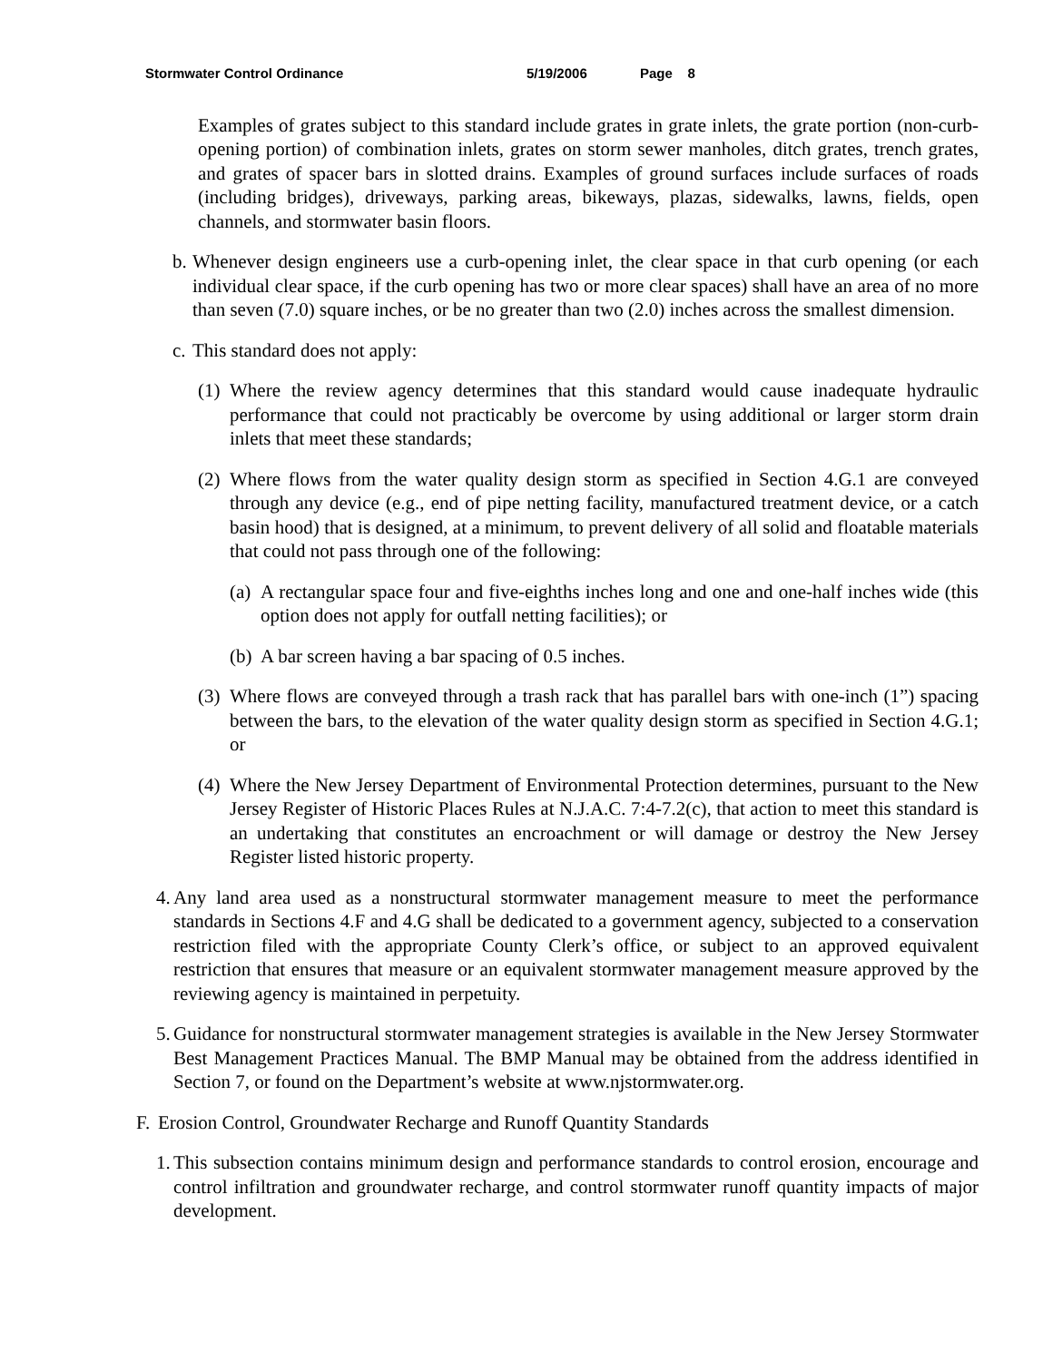Stormwater Control Ordinance 5/19/2006 Page 8
Examples of grates subject to this standard include grates in grate inlets, the grate portion (non-curb-opening portion) of combination inlets, grates on storm sewer manholes, ditch grates, trench grates, and grates of spacer bars in slotted drains. Examples of ground surfaces include surfaces of roads (including bridges), driveways, parking areas, bikeways, plazas, sidewalks, lawns, fields, open channels, and stormwater basin floors.
b. Whenever design engineers use a curb-opening inlet, the clear space in that curb opening (or each individual clear space, if the curb opening has two or more clear spaces) shall have an area of no more than seven (7.0) square inches, or be no greater than two (2.0) inches across the smallest dimension.
c. This standard does not apply:
(1) Where the review agency determines that this standard would cause inadequate hydraulic performance that could not practicably be overcome by using additional or larger storm drain inlets that meet these standards;
(2) Where flows from the water quality design storm as specified in Section 4.G.1 are conveyed through any device (e.g., end of pipe netting facility, manufactured treatment device, or a catch basin hood) that is designed, at a minimum, to prevent delivery of all solid and floatable materials that could not pass through one of the following:
(a) A rectangular space four and five-eighths inches long and one and one-half inches wide (this option does not apply for outfall netting facilities); or
(b) A bar screen having a bar spacing of 0.5 inches.
(3) Where flows are conveyed through a trash rack that has parallel bars with one-inch (1”) spacing between the bars, to the elevation of the water quality design storm as specified in Section 4.G.1; or
(4) Where the New Jersey Department of Environmental Protection determines, pursuant to the New Jersey Register of Historic Places Rules at N.J.A.C. 7:4-7.2(c), that action to meet this standard is an undertaking that constitutes an encroachment or will damage or destroy the New Jersey Register listed historic property.
4. Any land area used as a nonstructural stormwater management measure to meet the performance standards in Sections 4.F and 4.G shall be dedicated to a government agency, subjected to a conservation restriction filed with the appropriate County Clerk’s office, or subject to an approved equivalent restriction that ensures that measure or an equivalent stormwater management measure approved by the reviewing agency is maintained in perpetuity.
5. Guidance for nonstructural stormwater management strategies is available in the New Jersey Stormwater Best Management Practices Manual. The BMP Manual may be obtained from the address identified in Section 7, or found on the Department’s website at www.njstormwater.org.
F. Erosion Control, Groundwater Recharge and Runoff Quantity Standards
1. This subsection contains minimum design and performance standards to control erosion, encourage and control infiltration and groundwater recharge, and control stormwater runoff quantity impacts of major development.